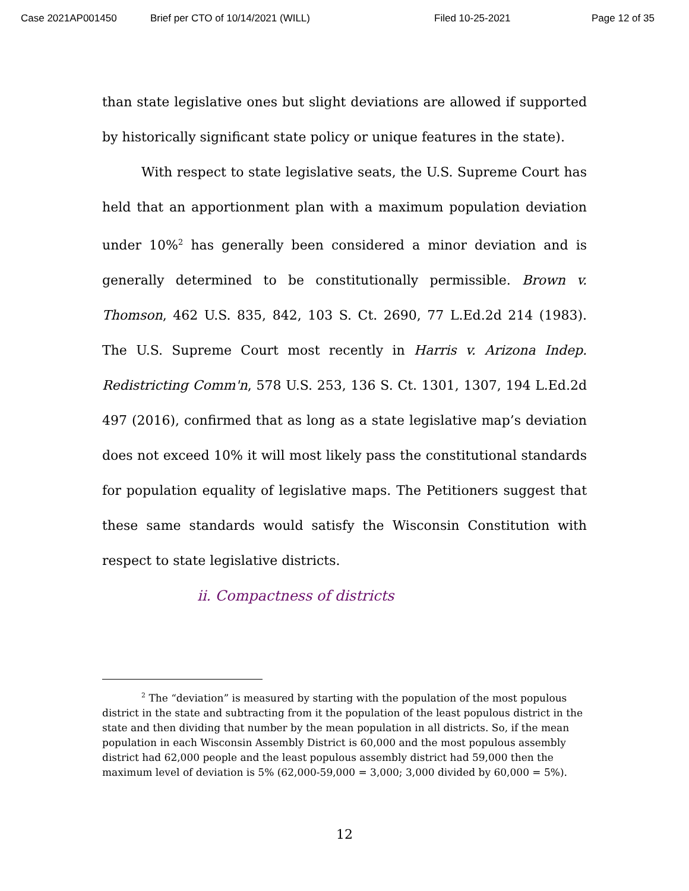Case 2021AP001450 Brief per CTO of 10/14/2021 (WILL) Filed 10-25-2021 Page 12 of 35
than state legislative ones but slight deviations are allowed if supported by historically significant state policy or unique features in the state).
With respect to state legislative seats, the U.S. Supreme Court has held that an apportionment plan with a maximum population deviation under 10%<sup>2</sup> has generally been considered a minor deviation and is generally determined to be constitutionally permissible. Brown v. Thomson, 462 U.S. 835, 842, 103 S. Ct. 2690, 77 L.Ed.2d 214 (1983). The U.S. Supreme Court most recently in Harris v. Arizona Indep. Redistricting Comm'n, 578 U.S. 253, 136 S. Ct. 1301, 1307, 194 L.Ed.2d 497 (2016), confirmed that as long as a state legislative map’s deviation does not exceed 10% it will most likely pass the constitutional standards for population equality of legislative maps. The Petitioners suggest that these same standards would satisfy the Wisconsin Constitution with respect to state legislative districts.
ii. Compactness of districts
<sup>2</sup> The “deviation” is measured by starting with the population of the most populous district in the state and subtracting from it the population of the least populous district in the state and then dividing that number by the mean population in all districts. So, if the mean population in each Wisconsin Assembly District is 60,000 and the most populous assembly district had 62,000 people and the least populous assembly district had 59,000 then the maximum level of deviation is 5% (62,000-59,000 = 3,000; 3,000 divided by 60,000 = 5%).
12